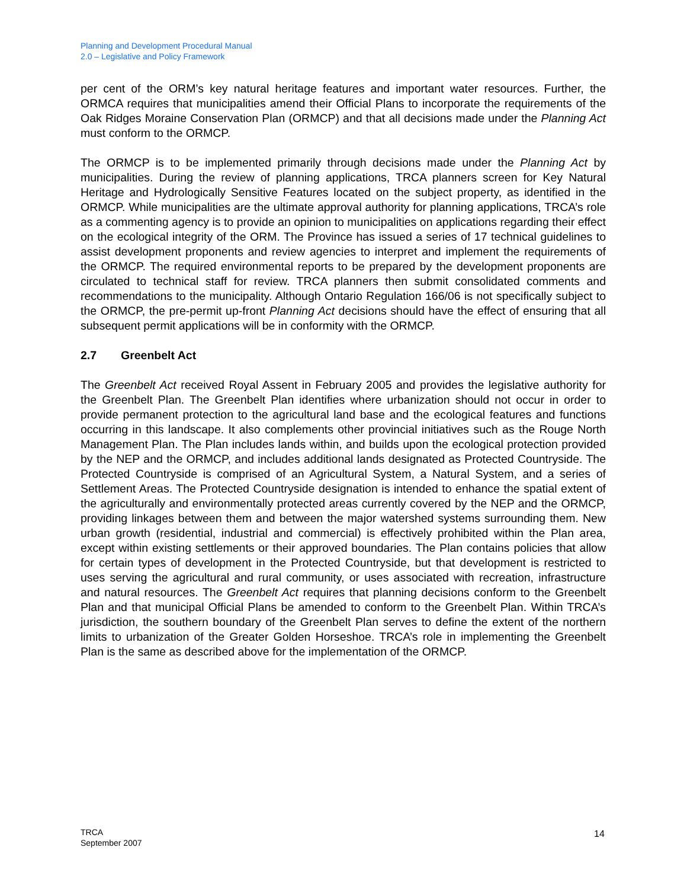Planning and Development Procedural Manual
2.0 – Legislative and Policy Framework
per cent of the ORM’s key natural heritage features and important water resources. Further, the ORMCA requires that municipalities amend their Official Plans to incorporate the requirements of the Oak Ridges Moraine Conservation Plan (ORMCP) and that all decisions made under the Planning Act must conform to the ORMCP.
The ORMCP is to be implemented primarily through decisions made under the Planning Act by municipalities. During the review of planning applications, TRCA planners screen for Key Natural Heritage and Hydrologically Sensitive Features located on the subject property, as identified in the ORMCP. While municipalities are the ultimate approval authority for planning applications, TRCA’s role as a commenting agency is to provide an opinion to municipalities on applications regarding their effect on the ecological integrity of the ORM. The Province has issued a series of 17 technical guidelines to assist development proponents and review agencies to interpret and implement the requirements of the ORMCP. The required environmental reports to be prepared by the development proponents are circulated to technical staff for review. TRCA planners then submit consolidated comments and recommendations to the municipality. Although Ontario Regulation 166/06 is not specifically subject to the ORMCP, the pre-permit up-front Planning Act decisions should have the effect of ensuring that all subsequent permit applications will be in conformity with the ORMCP.
2.7 Greenbelt Act
The Greenbelt Act received Royal Assent in February 2005 and provides the legislative authority for the Greenbelt Plan. The Greenbelt Plan identifies where urbanization should not occur in order to provide permanent protection to the agricultural land base and the ecological features and functions occurring in this landscape. It also complements other provincial initiatives such as the Rouge North Management Plan. The Plan includes lands within, and builds upon the ecological protection provided by the NEP and the ORMCP, and includes additional lands designated as Protected Countryside. The Protected Countryside is comprised of an Agricultural System, a Natural System, and a series of Settlement Areas. The Protected Countryside designation is intended to enhance the spatial extent of the agriculturally and environmentally protected areas currently covered by the NEP and the ORMCP, providing linkages between them and between the major watershed systems surrounding them. New urban growth (residential, industrial and commercial) is effectively prohibited within the Plan area, except within existing settlements or their approved boundaries. The Plan contains policies that allow for certain types of development in the Protected Countryside, but that development is restricted to uses serving the agricultural and rural community, or uses associated with recreation, infrastructure and natural resources. The Greenbelt Act requires that planning decisions conform to the Greenbelt Plan and that municipal Official Plans be amended to conform to the Greenbelt Plan. Within TRCA’s jurisdiction, the southern boundary of the Greenbelt Plan serves to define the extent of the northern limits to urbanization of the Greater Golden Horseshoe. TRCA’s role in implementing the Greenbelt Plan is the same as described above for the implementation of the ORMCP.
TRCA
September 2007
14